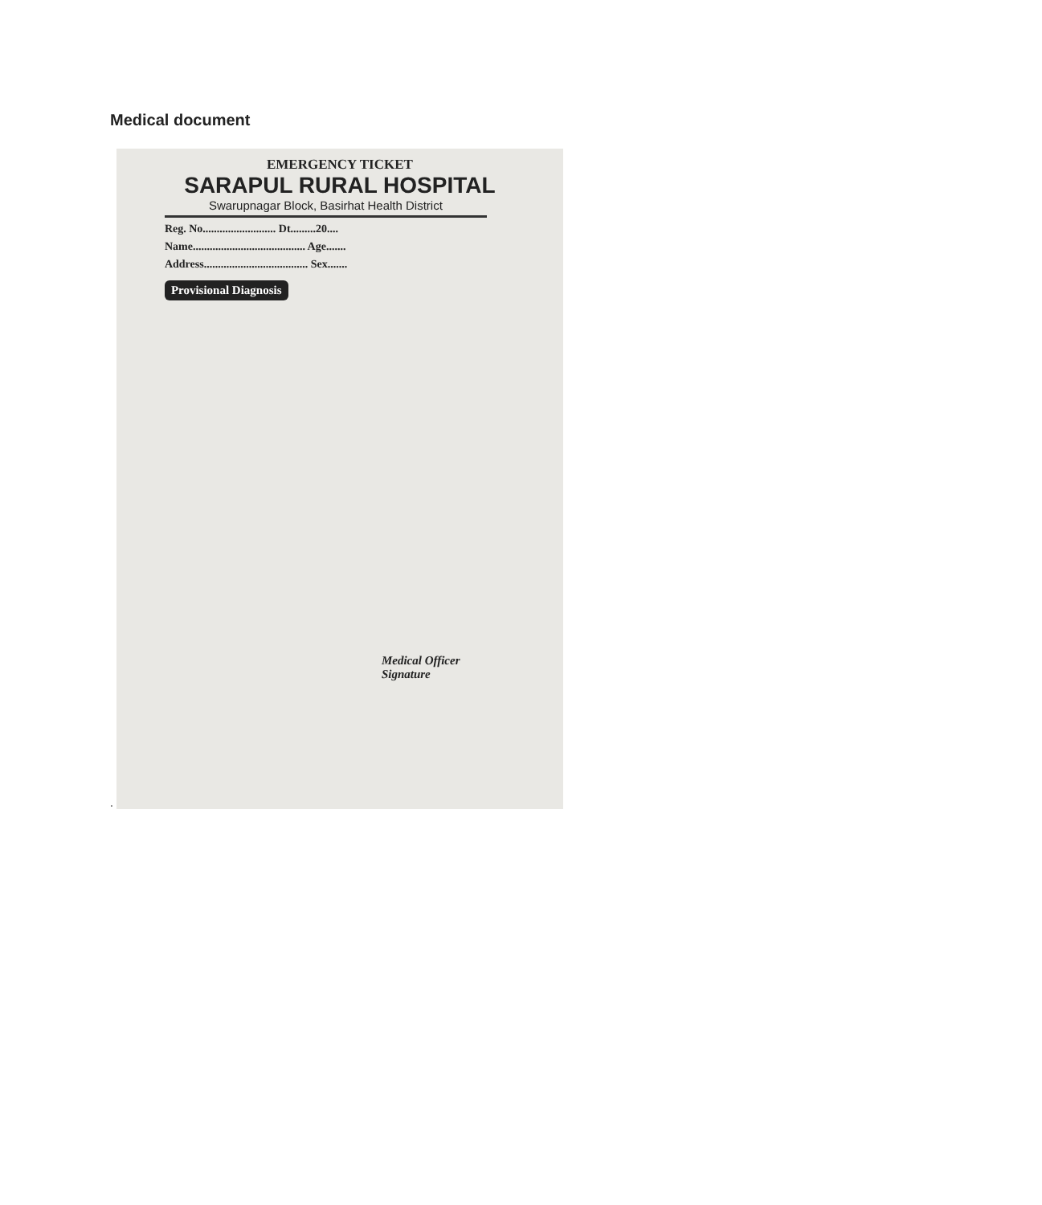Medical document
.
EMERGENCY TICKET
SARAPUL RURAL HOSPITAL
Swarupnagar Block, Basirhat Health District
Reg. No.......................... Dt.........20....
Name........................................ Age.......
Address..................................... Sex.......
Provisional Diagnosis
Medical Officer
Signature